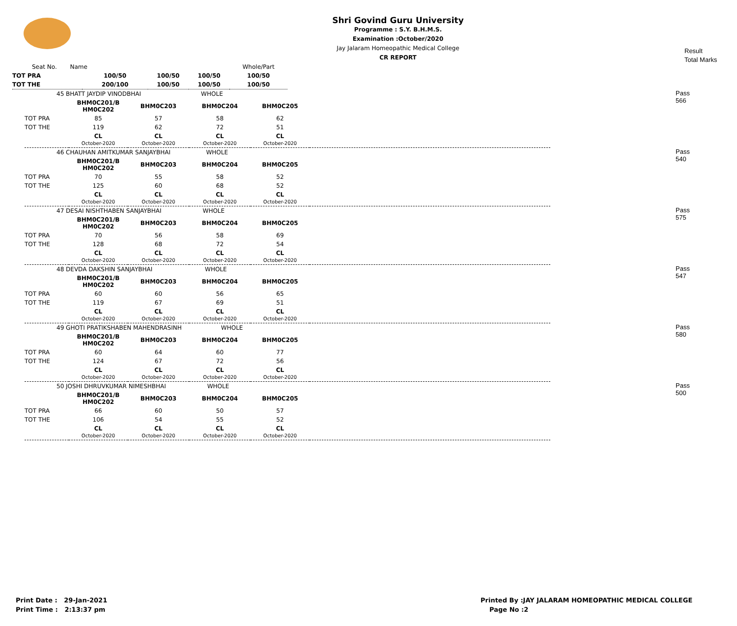Shri Govind Guru University
Programme : S.Y. B.H.M.S.
Examination :October/2020
Jay Jalaram Homeopathic Medical College
CR REPORT
Result
Total Marks
| Seat No. Name | | | | Whole/Part |
| TOT PRA | 100/50 | 100/50 | 100/50 | 100/50 |
| TOT THE | 200/100 | 100/50 | 100/50 | 100/50 |
Pass
566
| 45 BHATT JAYDIP VINODBHAI WHOLE | | | | | |
| | BHM0C201/B HM0C202 | BHM0C203 | BHM0C204 | BHM0C205 | |
| TOT PRA | 85 | 57 | 58 | 62 | |
| TOT THE | 119 | 62 | 72 | 51 | |
| | CL October-2020 | CL October-2020 | CL October-2020 | CL October-2020 | |
Pass
540
| 46 CHAUHAN AMITKUMAR SANJAYBHAI WHOLE | | | | | |
| | BHM0C201/B HM0C202 | BHM0C203 | BHM0C204 | BHM0C205 | |
| TOT PRA | 70 | 55 | 58 | 52 | |
| TOT THE | 125 | 60 | 68 | 52 | |
| | CL October-2020 | CL October-2020 | CL October-2020 | CL October-2020 | |
Pass
575
| 47 DESAI NISHTHABEN SANJAYBHAI WHOLE | | | | | |
| | BHM0C201/B HM0C202 | BHM0C203 | BHM0C204 | BHM0C205 | |
| TOT PRA | 70 | 56 | 58 | 69 | |
| TOT THE | 128 | 68 | 72 | 54 | |
| | CL October-2020 | CL October-2020 | CL October-2020 | CL October-2020 | |
Pass
547
| 48 DEVDA DAKSHIN SANJAYBHAI WHOLE | | | | | |
| | BHM0C201/B HM0C202 | BHM0C203 | BHM0C204 | BHM0C205 | |
| TOT PRA | 60 | 60 | 56 | 65 | |
| TOT THE | 119 | 67 | 69 | 51 | |
| | CL October-2020 | CL October-2020 | CL October-2020 | CL October-2020 | |
Pass
580
| 49 GHOTI PRATIKSHABEN MAHENDRASINH WHOLE | | | | | |
| | BHM0C201/B HM0C202 | BHM0C203 | BHM0C204 | BHM0C205 | |
| TOT PRA | 60 | 64 | 60 | 77 | |
| TOT THE | 124 | 67 | 72 | 56 | |
| | CL October-2020 | CL October-2020 | CL October-2020 | CL October-2020 | |
Pass
500
| 50 JOSHI DHRUVKUMAR NIMESHBHAI WHOLE | | | | | |
| | BHM0C201/B HM0C202 | BHM0C203 | BHM0C204 | BHM0C205 | |
| TOT PRA | 66 | 60 | 50 | 57 | |
| TOT THE | 106 | 54 | 55 | 52 | |
| | CL October-2020 | CL October-2020 | CL October-2020 | CL October-2020 | |
Print Date : 29-Jan-2021
Print Time : 2:13:37 pm
Printed By :JAY JALARAM HOMEOPATHIC MEDICAL COLLEGE
Page No :2